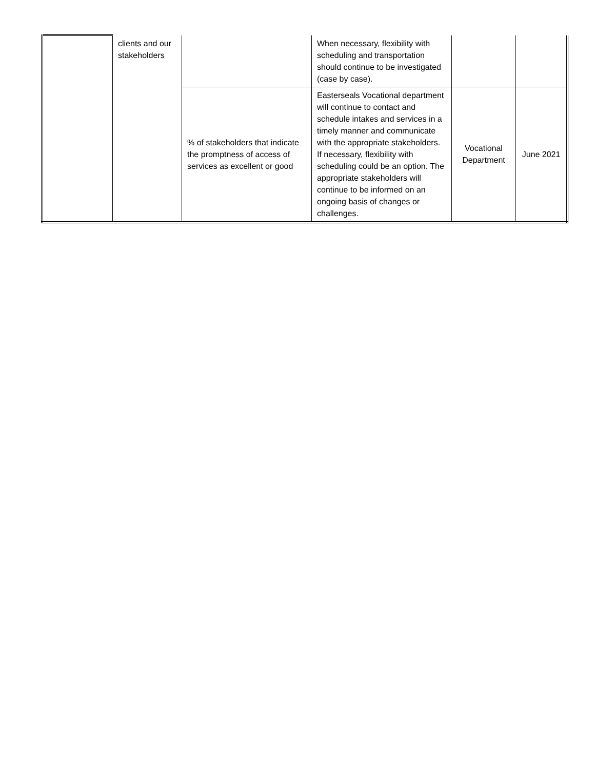| | clients and our stakeholders | | When necessary, flexibility with scheduling and transportation should continue to be investigated (case by case). | | |
| | | % of stakeholders that indicate the promptness of access of services as excellent or good | Easterseals Vocational department will continue to contact and schedule intakes and services in a timely manner and communicate with the appropriate stakeholders. If necessary, flexibility with scheduling could be an option. The appropriate stakeholders will continue to be informed on an ongoing basis of changes or challenges. | Vocational Department | June 2021 |